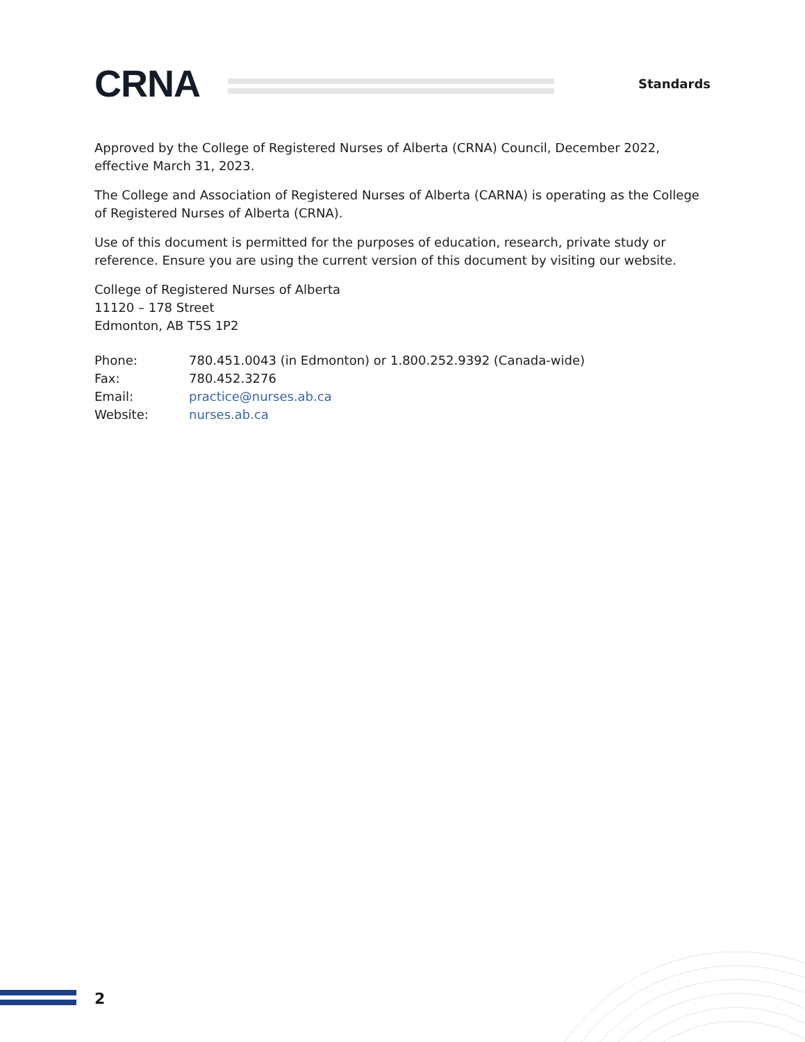CRNA
Standards
Approved by the College of Registered Nurses of Alberta (CRNA) Council, December 2022, effective March 31, 2023.
The College and Association of Registered Nurses of Alberta (CARNA) is operating as the College of Registered Nurses of Alberta (CRNA).
Use of this document is permitted for the purposes of education, research, private study or reference. Ensure you are using the current version of this document by visiting our website.
College of Registered Nurses of Alberta
11120 – 178 Street
Edmonton, AB T5S 1P2
| Phone: | 780.451.0043 (in Edmonton) or 1.800.252.9392 (Canada-wide) |
| Fax: | 780.452.3276 |
| Email: | practice@nurses.ab.ca |
| Website: | nurses.ab.ca |
2